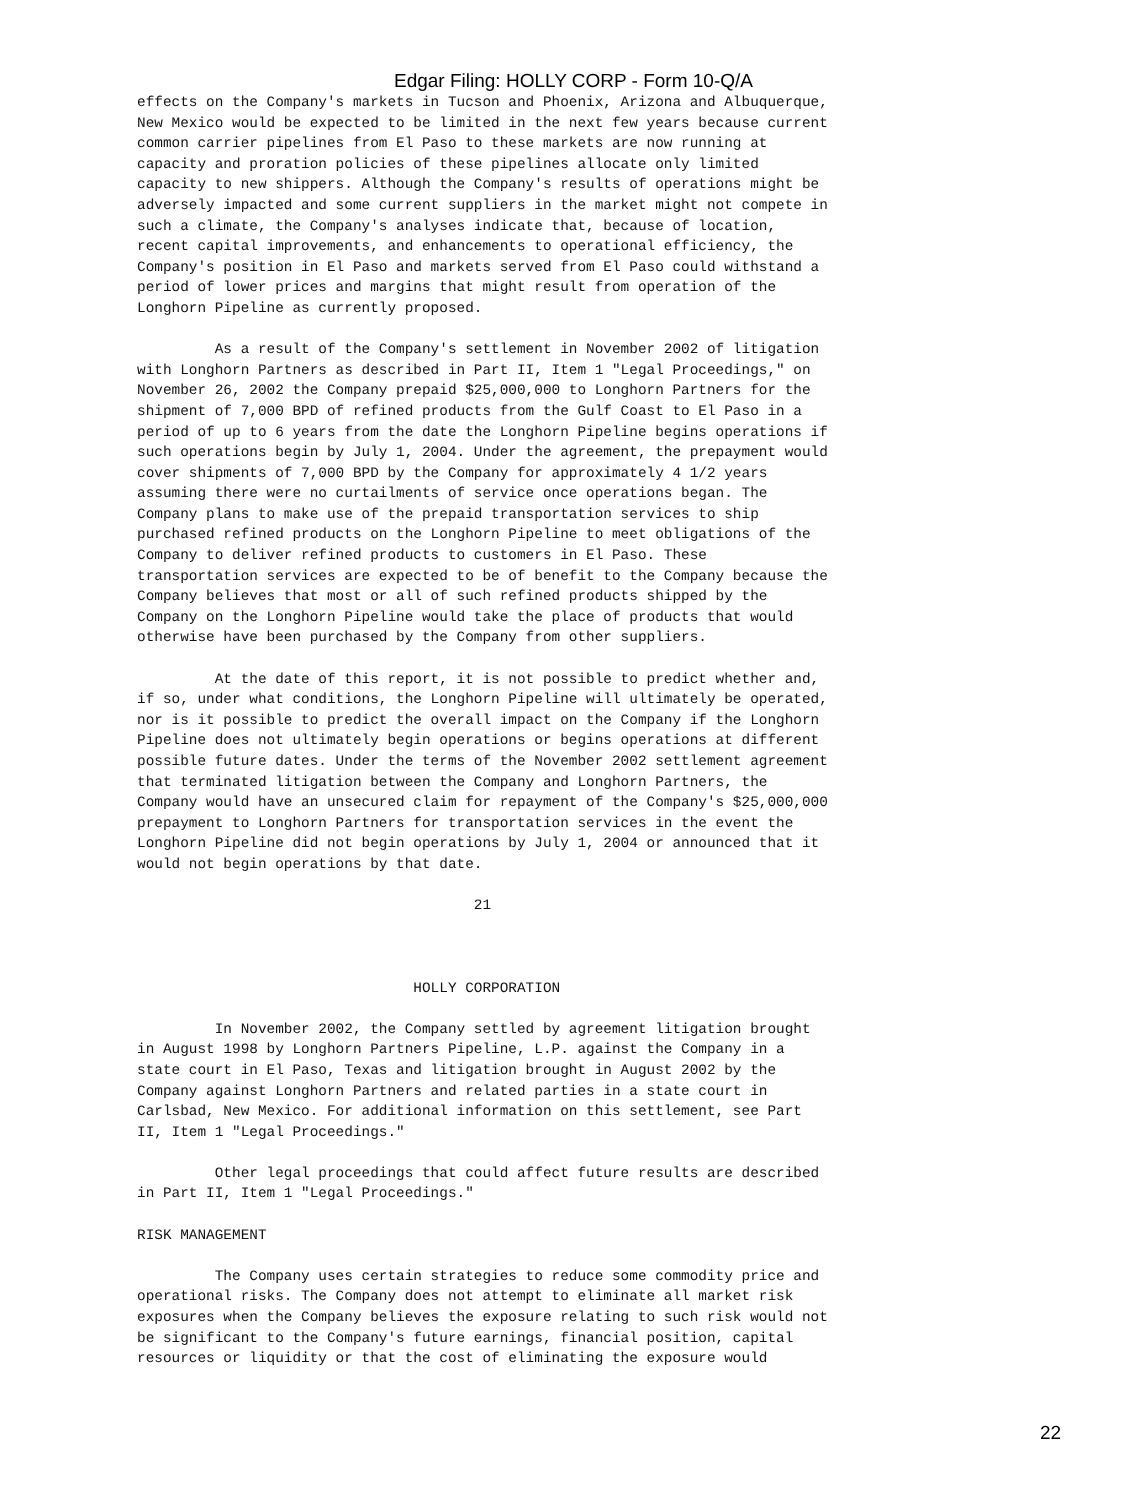Edgar Filing: HOLLY CORP - Form 10-Q/A
effects on the Company's markets in Tucson and Phoenix, Arizona and Albuquerque,
New Mexico would be expected to be limited in the next few years because current
common carrier pipelines from El Paso to these markets are now running at
capacity and proration policies of these pipelines allocate only limited
capacity to new shippers. Although the Company's results of operations might be
adversely impacted and some current suppliers in the market might not compete in
such a climate, the Company's analyses indicate that, because of location,
recent capital improvements, and enhancements to operational efficiency, the
Company's position in El Paso and markets served from El Paso could withstand a
period of lower prices and margins that might result from operation of the
Longhorn Pipeline as currently proposed.

         As a result of the Company's settlement in November 2002 of litigation
with Longhorn Partners as described in Part II, Item 1 "Legal Proceedings," on
November 26, 2002 the Company prepaid $25,000,000 to Longhorn Partners for the
shipment of 7,000 BPD of refined products from the Gulf Coast to El Paso in a
period of up to 6 years from the date the Longhorn Pipeline begins operations if
such operations begin by July 1, 2004. Under the agreement, the prepayment would
cover shipments of 7,000 BPD by the Company for approximately 4 1/2 years
assuming there were no curtailments of service once operations began. The
Company plans to make use of the prepaid transportation services to ship
purchased refined products on the Longhorn Pipeline to meet obligations of the
Company to deliver refined products to customers in El Paso. These
transportation services are expected to be of benefit to the Company because the
Company believes that most or all of such refined products shipped by the
Company on the Longhorn Pipeline would take the place of products that would
otherwise have been purchased by the Company from other suppliers.

         At the date of this report, it is not possible to predict whether and,
if so, under what conditions, the Longhorn Pipeline will ultimately be operated,
nor is it possible to predict the overall impact on the Company if the Longhorn
Pipeline does not ultimately begin operations or begins operations at different
possible future dates. Under the terms of the November 2002 settlement agreement
that terminated litigation between the Company and Longhorn Partners, the
Company would have an unsecured claim for repayment of the Company's $25,000,000
prepayment to Longhorn Partners for transportation services in the event the
Longhorn Pipeline did not begin operations by July 1, 2004 or announced that it
would not begin operations by that date.

                                       21



                                HOLLY CORPORATION

         In November 2002, the Company settled by agreement litigation brought
in August 1998 by Longhorn Partners Pipeline, L.P. against the Company in a
state court in El Paso, Texas and litigation brought in August 2002 by the
Company against Longhorn Partners and related parties in a state court in
Carlsbad, New Mexico. For additional information on this settlement, see Part
II, Item 1 "Legal Proceedings."

         Other legal proceedings that could affect future results are described
in Part II, Item 1 "Legal Proceedings."

RISK MANAGEMENT

         The Company uses certain strategies to reduce some commodity price and
operational risks. The Company does not attempt to eliminate all market risk
exposures when the Company believes the exposure relating to such risk would not
be significant to the Company's future earnings, financial position, capital
resources or liquidity or that the cost of eliminating the exposure would
22